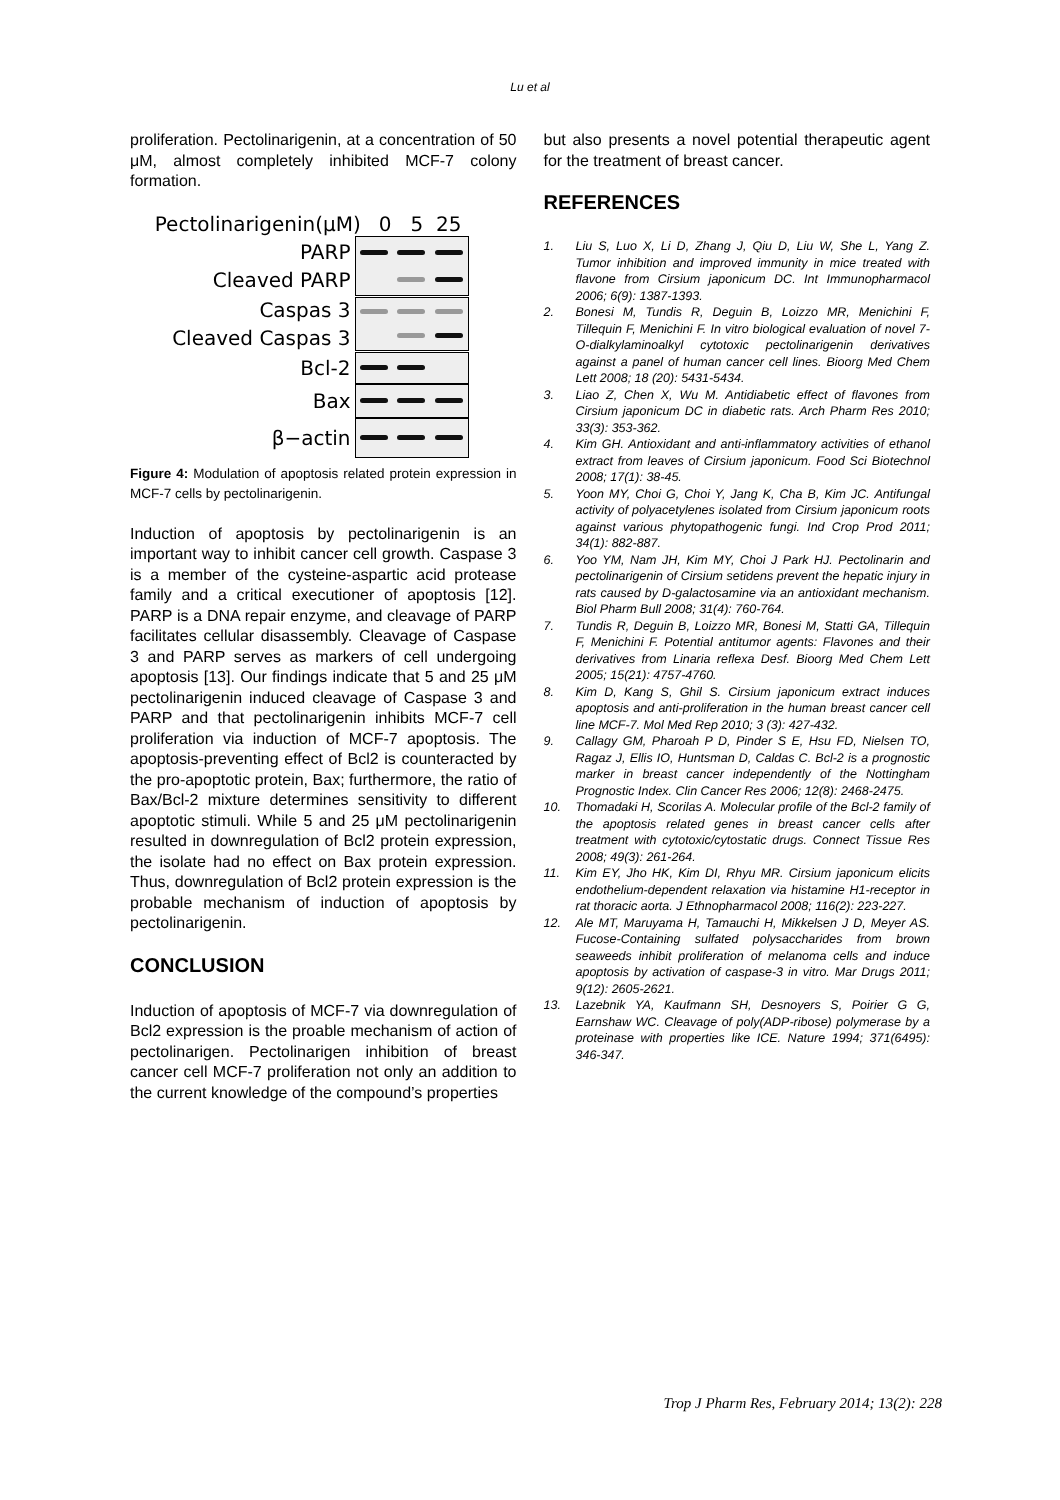Lu et al
proliferation. Pectolinarigenin, at a concentration of 50 μM, almost completely inhibited MCF-7 colony formation.
Pectolinarigenin(μM) 0 5 25
PARP
Cleaved PARP
Caspas 3
Cleaved Caspas 3
Bcl-2
Bax
β−actin
Figure 4: Modulation of apoptosis related protein expression in MCF-7 cells by pectolinarigenin.
Induction of apoptosis by pectolinarigenin is an important way to inhibit cancer cell growth. Caspase 3 is a member of the cysteine-aspartic acid protease family and a critical executioner of apoptosis [12]. PARP is a DNA repair enzyme, and cleavage of PARP facilitates cellular disassembly. Cleavage of Caspase 3 and PARP serves as markers of cell undergoing apoptosis [13]. Our findings indicate that 5 and 25 μM pectolinarigenin induced cleavage of Caspase 3 and PARP and that pectolinarigenin inhibits MCF-7 cell proliferation via induction of MCF-7 apoptosis. The apoptosis-preventing effect of Bcl2 is counteracted by the pro-apoptotic protein, Bax; furthermore, the ratio of Bax/Bcl-2 mixture determines sensitivity to different apoptotic stimuli. While 5 and 25 μM pectolinarigenin resulted in downregulation of Bcl2 protein expression, the isolate had no effect on Bax protein expression. Thus, downregulation of Bcl2 protein expression is the probable mechanism of induction of apoptosis by pectolinarigenin.
CONCLUSION
Induction of apoptosis of MCF-7 via downregulation of Bcl2 expression is the proable mechanism of action of pectolinarigen. Pectolinarigen inhibition of breast cancer cell MCF-7 proliferation not only an addition to the current knowledge of the compound’s properties
but also presents a novel potential therapeutic agent for the treatment of breast cancer.
REFERENCES
1. Liu S, Luo X, Li D, Zhang J, Qiu D, Liu W, She L, Yang Z. Tumor inhibition and improved immunity in mice treated with flavone from Cirsium japonicum DC. Int Immunopharmacol 2006; 6(9): 1387-1393.
2. Bonesi M, Tundis R, Deguin B, Loizzo MR, Menichini F, Tillequin F, Menichini F. In vitro biological evaluation of novel 7-O-dialkylaminoalkyl cytotoxic pectolinarigenin derivatives against a panel of human cancer cell lines. Bioorg Med Chem Lett 2008; 18 (20): 5431-5434.
3. Liao Z, Chen X, Wu M. Antidiabetic effect of flavones from Cirsium japonicum DC in diabetic rats. Arch Pharm Res 2010; 33(3): 353-362.
4. Kim GH. Antioxidant and anti-inflammatory activities of ethanol extract from leaves of Cirsium japonicum. Food Sci Biotechnol 2008; 17(1): 38-45.
5. Yoon MY, Choi G, Choi Y, Jang K, Cha B, Kim JC. Antifungal activity of polyacetylenes isolated from Cirsium japonicum roots against various phytopathogenic fungi. Ind Crop Prod 2011; 34(1): 882-887.
6. Yoo YM, Nam JH, Kim MY, Choi J Park HJ. Pectolinarin and pectolinarigenin of Cirsium setidens prevent the hepatic injury in rats caused by D-galactosamine via an antioxidant mechanism. Biol Pharm Bull 2008; 31(4): 760-764.
7. Tundis R, Deguin B, Loizzo MR, Bonesi M, Statti GA, Tillequin F, Menichini F. Potential antitumor agents: Flavones and their derivatives from Linaria reflexa Desf. Bioorg Med Chem Lett 2005; 15(21): 4757-4760.
8. Kim D, Kang S, Ghil S. Cirsium japonicum extract induces apoptosis and anti-proliferation in the human breast cancer cell line MCF-7. Mol Med Rep 2010; 3 (3): 427-432.
9. Callagy GM, Pharoah P D, Pinder S E, Hsu FD, Nielsen TO, Ragaz J, Ellis IO, Huntsman D, Caldas C. Bcl-2 is a prognostic marker in breast cancer independently of the Nottingham Prognostic Index. Clin Cancer Res 2006; 12(8): 2468-2475.
10. Thomadaki H, Scorilas A. Molecular profile of the Bcl-2 family of the apoptosis related genes in breast cancer cells after treatment with cytotoxic/cytostatic drugs. Connect Tissue Res 2008; 49(3): 261-264.
11. Kim EY, Jho HK, Kim DI, Rhyu MR. Cirsium japonicum elicits endothelium-dependent relaxation via histamine H1-receptor in rat thoracic aorta. J Ethnopharmacol 2008; 116(2): 223-227.
12. Ale MT, Maruyama H, Tamauchi H, Mikkelsen J D, Meyer AS. Fucose-Containing sulfated polysaccharides from brown seaweeds inhibit proliferation of melanoma cells and induce apoptosis by activation of caspase-3 in vitro. Mar Drugs 2011; 9(12): 2605-2621.
13. Lazebnik YA, Kaufmann SH, Desnoyers S, Poirier G G, Earnshaw WC. Cleavage of poly(ADP-ribose) polymerase by a proteinase with properties like ICE. Nature 1994; 371(6495): 346-347.
Trop J Pharm Res, February 2014; 13(2): 228